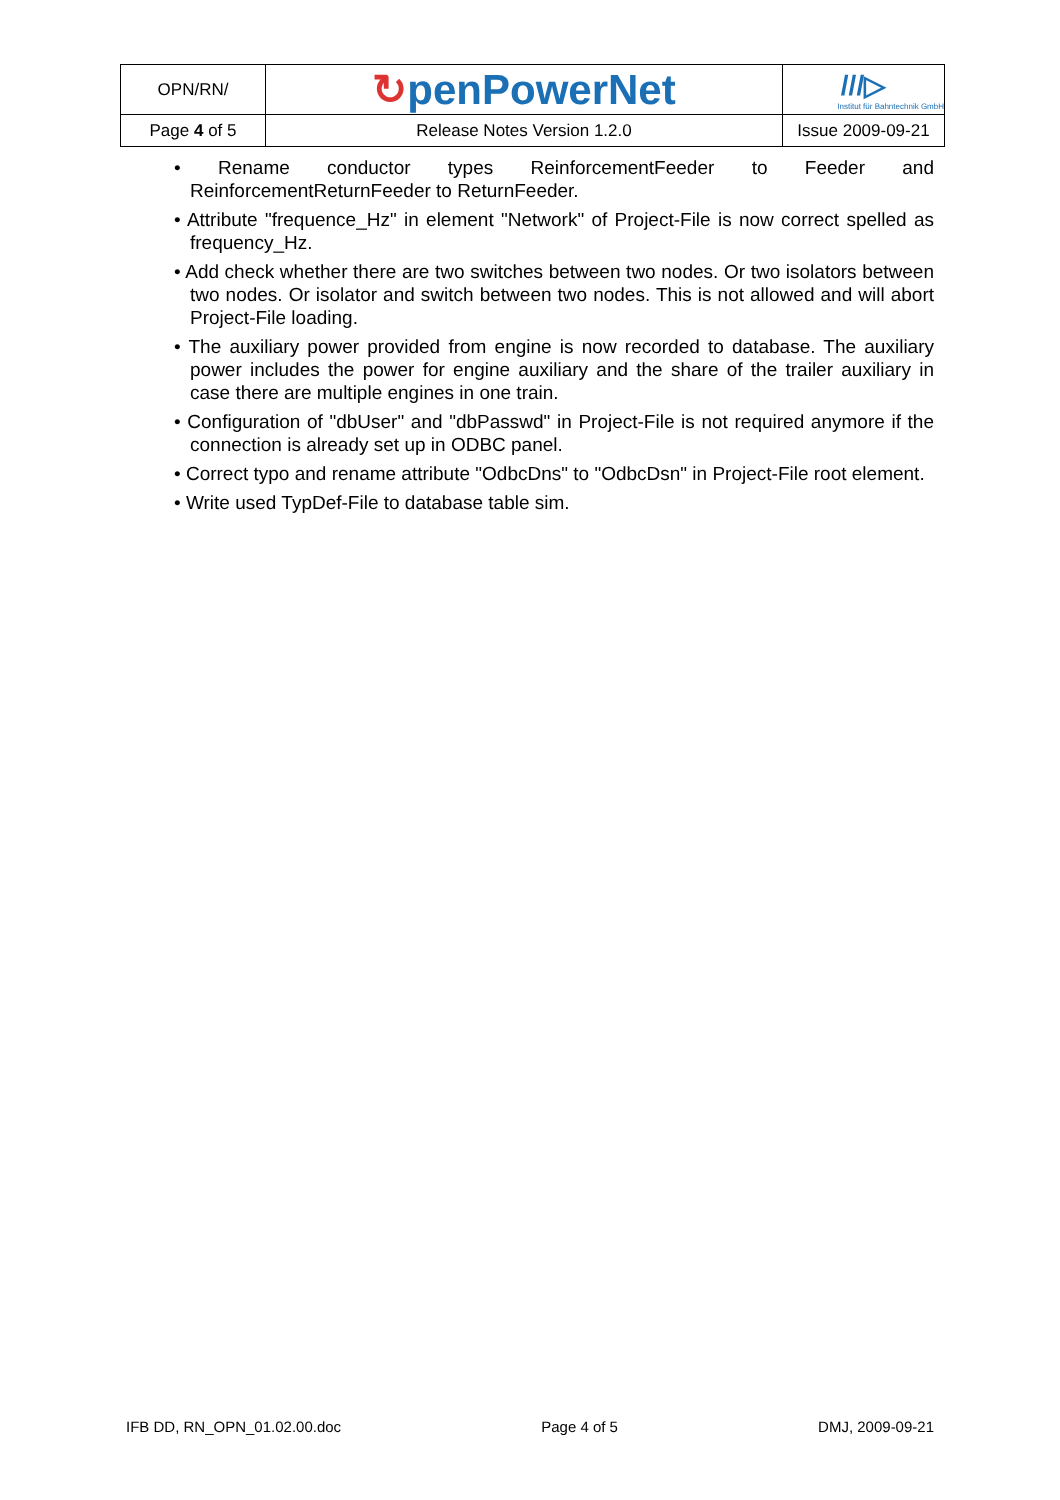| OPN/RN/ | ↻ penPowerNet | ///▷ Institut für Bahntechnik GmbH |
| Page 4 of 5 | Release Notes Version 1.2.0 | Issue 2009-09-21 |
• Rename conductor types ReinforcementFeeder to Feeder and ReinforcementReturnFeeder to ReturnFeeder.
• Attribute "frequence_Hz" in element "Network" of Project-File is now correct spelled as frequency_Hz.
• Add check whether there are two switches between two nodes. Or two isolators between two nodes. Or isolator and switch between two nodes. This is not allowed and will abort Project-File loading.
• The auxiliary power provided from engine is now recorded to database. The auxiliary power includes the power for engine auxiliary and the share of the trailer auxiliary in case there are multiple engines in one train.
• Configuration of "dbUser" and "dbPasswd" in Project-File is not required anymore if the connection is already set up in ODBC panel.
• Correct typo and rename attribute "OdbcDns" to "OdbcDsn" in Project-File root element.
• Write used TypDef-File to database table sim.
IFB DD, RN_OPN_01.02.00.doc Page 4 of 5 DMJ, 2009-09-21